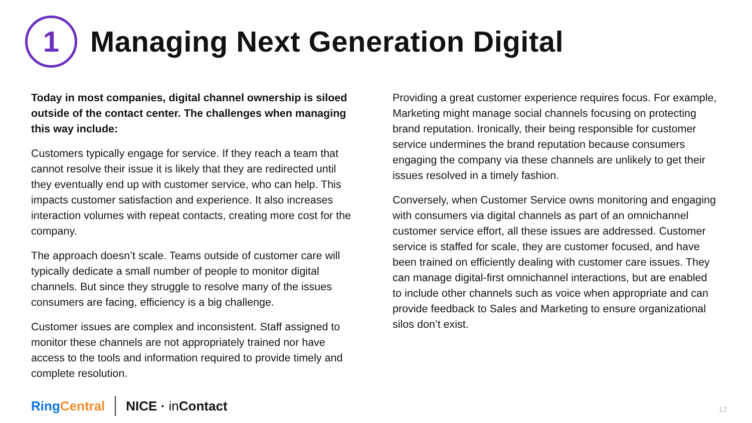1
Managing Next Generation Digital
Today in most companies, digital channel ownership is siloed outside of the contact center. The challenges when managing this way include:
Customers typically engage for service. If they reach a team that cannot resolve their issue it is likely that they are redirected until they eventually end up with customer service, who can help. This impacts customer satisfaction and experience. It also increases interaction volumes with repeat contacts, creating more cost for the company.
The approach doesn’t scale. Teams outside of customer care will typically dedicate a small number of people to monitor digital channels. But since they struggle to resolve many of the issues consumers are facing, efficiency is a big challenge.
Customer issues are complex and inconsistent. Staff assigned to monitor these channels are not appropriately trained nor have access to the tools and information required to provide timely and complete resolution.
Providing a great customer experience requires focus. For example, Marketing might manage social channels focusing on protecting brand reputation. Ironically, their being responsible for customer service undermines the brand reputation because consumers engaging the company via these channels are unlikely to get their issues resolved in a timely fashion.
Conversely, when Customer Service owns monitoring and engaging with consumers via digital channels as part of an omnichannel customer service effort, all these issues are addressed. Customer service is staffed for scale, they are customer focused, and have been trained on efficiently dealing with customer care issues. They can manage digital-first omnichannel interactions, but are enabled to include other channels such as voice when appropriate and can provide feedback to Sales and Marketing to ensure organizational silos don’t exist.
RingCentral NICE · in Contact 12